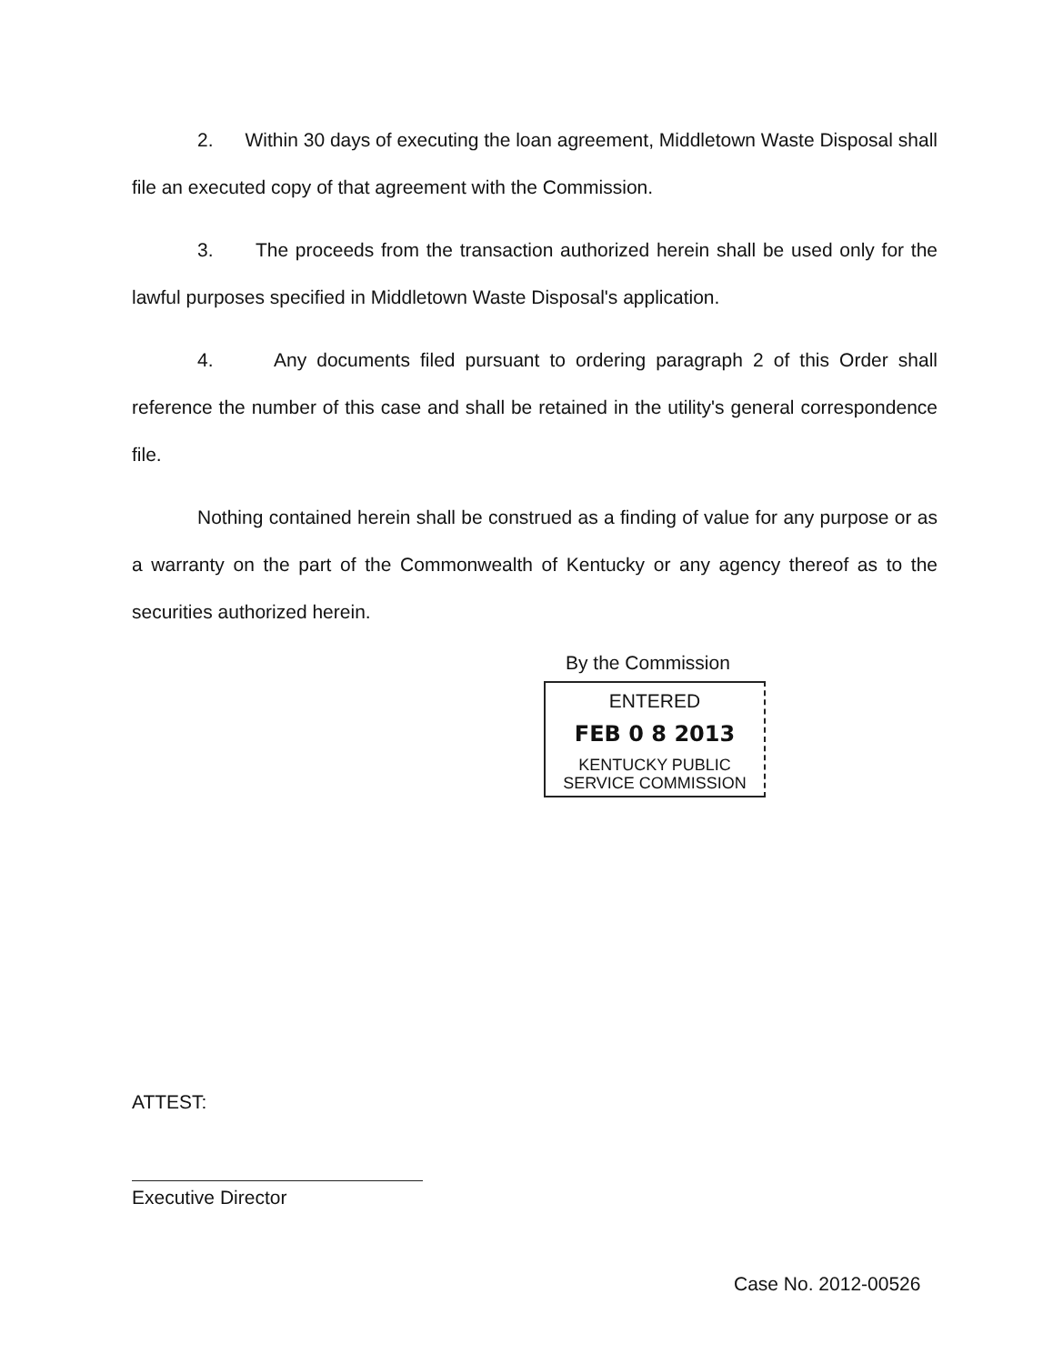2. Within 30 days of executing the loan agreement, Middletown Waste Disposal shall file an executed copy of that agreement with the Commission.
3. The proceeds from the transaction authorized herein shall be used only for the lawful purposes specified in Middletown Waste Disposal's application.
4. Any documents filed pursuant to ordering paragraph 2 of this Order shall reference the number of this case and shall be retained in the utility's general correspondence file.
Nothing contained herein shall be construed as a finding of value for any purpose or as a warranty on the part of the Commonwealth of Kentucky or any agency thereof as to the securities authorized herein.
By the Commission
ENTERED
FEB 0 8 2013
KENTUCKY PUBLIC
SERVICE COMMISSION
ATTEST:
Executive Director
Case No. 2012-00526